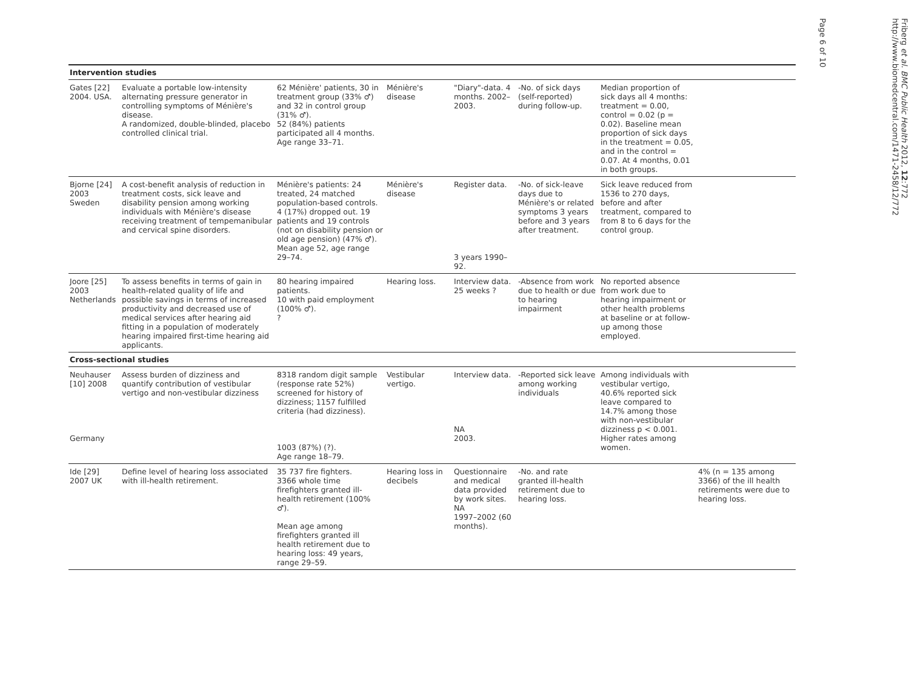| Intervention studies | | | | | | | |
| Gates [22] 2004. USA. | Evaluate a portable low-intensity alternating pressure generator in controlling symptoms of Ménière's disease. A randomized, double-blinded, placebo controlled clinical trial. | 62 Ménière' patients, 30 in treatment group (33% ♂) and 32 in control group (31% ♂). 52 (84%) patients participated all 4 months. Age range 33–71. | Ménière's disease | "Diary"-data. 4 months. 2002–2003. | -No. of sick days (self-reported) during follow-up. | Median proportion of sick days all 4 months: treatment = 0.00, control = 0.02 (p = 0.02). Baseline mean proportion of sick days in the treatment = 0.05, and in the control = 0.07. At 4 months, 0.01 in both groups. | |
| Bjorne [24] 2003 Sweden | A cost-benefit analysis of reduction in treatment costs, sick leave and disability pension among working individuals with Ménière's disease receiving treatment of tempemanibular and cervical spine disorders. | Ménière's patients: 24 treated, 24 matched population-based controls. 4 (17%) dropped out. 19 patients and 19 controls (not on disability pension or old age pension) (47% ♂). Mean age 52, age range 29–74. | Ménière's disease | Register data. 3 years 1990–92. | -No. of sick-leave days due to Ménière's or related symptoms 3 years before and 3 years after treatment. | Sick leave reduced from 1536 to 270 days, before and after treatment, compared to from 8 to 6 days for the control group. | |
| Joore [25] 2003 Netherlands | To assess benefits in terms of gain in health-related quality of life and possible savings in terms of increased productivity and decreased use of medical services after hearing aid fitting in a population of moderately hearing impaired first-time hearing aid applicants. | 80 hearing impaired patients. 10 with paid employment (100% ♂). ? | Hearing loss. | Interview data. 25 weeks ? | -Absence from work due to health or due to hearing impairment | No reported absence from work due to hearing impairment or other health problems at baseline or at follow-up among those employed. | |
| Cross-sectional studies | | | | | | | |
| Neuhauser [10] 2008 Germany | Assess burden of dizziness and quantify contribution of vestibular vertigo and non-vestibular dizziness | 8318 random digit sample (response rate 52%) screened for history of dizziness; 1157 fulfilled criteria (had dizziness). 1003 (87%) (?). Age range 18–79. | Vestibular vertigo. | Interview data. NA 2003. | -Reported sick leave among working individuals | Among individuals with vestibular vertigo, 40.6% reported sick leave compared to 14.7% among those with non-vestibular dizziness p < 0.001. Higher rates among women. | |
| Ide [29] 2007 UK | Define level of hearing loss associated with ill-health retirement. | 35 737 fire fighters. 3366 whole time firefighters granted ill-health retirement (100% ♂). Mean age among firefighters granted ill health retirement due to hearing loss: 49 years, range 29–59. | Hearing loss in decibels | Questionnaire and medical data provided by work sites. NA 1997–2002 (60 months). | -No. and rate granted ill-health retirement due to hearing loss. | | 4% (n = 135 among 3366) of the ill health retirements were due to hearing loss. |
Friberg et al. BMC Public Health 2012, 12:772
http://www.biomedcentral.com/1471-2458/12/772
Page 6 of 10